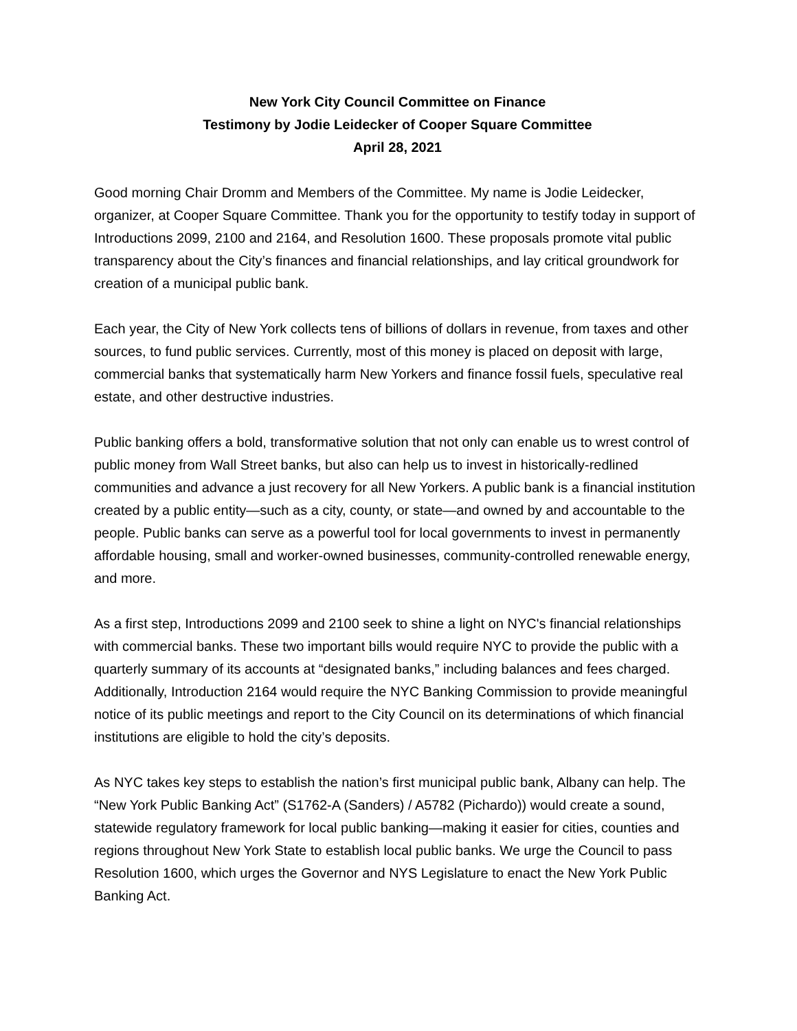New York City Council Committee on Finance
Testimony by Jodie Leidecker of Cooper Square Committee
April 28, 2021
Good morning Chair Dromm and Members of the Committee. My name is Jodie Leidecker, organizer, at Cooper Square Committee. Thank you for the opportunity to testify today in support of Introductions 2099, 2100 and 2164, and Resolution 1600. These proposals promote vital public transparency about the City’s finances and financial relationships, and lay critical groundwork for creation of a municipal public bank.
Each year, the City of New York collects tens of billions of dollars in revenue, from taxes and other sources, to fund public services. Currently, most of this money is placed on deposit with large, commercial banks that systematically harm New Yorkers and finance fossil fuels, speculative real estate, and other destructive industries.
Public banking offers a bold, transformative solution that not only can enable us to wrest control of public money from Wall Street banks, but also can help us to invest in historically-redlined communities and advance a just recovery for all New Yorkers. A public bank is a financial institution created by a public entity—such as a city, county, or state—and owned by and accountable to the people. Public banks can serve as a powerful tool for local governments to invest in permanently affordable housing, small and worker-owned businesses, community-controlled renewable energy, and more.
As a first step, Introductions 2099 and 2100 seek to shine a light on NYC's financial relationships with commercial banks. These two important bills would require NYC to provide the public with a quarterly summary of its accounts at “designated banks,” including balances and fees charged. Additionally, Introduction 2164 would require the NYC Banking Commission to provide meaningful notice of its public meetings and report to the City Council on its determinations of which financial institutions are eligible to hold the city’s deposits.
As NYC takes key steps to establish the nation’s first municipal public bank, Albany can help. The “New York Public Banking Act” (S1762-A (Sanders) / A5782 (Pichardo)) would create a sound, statewide regulatory framework for local public banking—making it easier for cities, counties and regions throughout New York State to establish local public banks. We urge the Council to pass Resolution 1600, which urges the Governor and NYS Legislature to enact the New York Public Banking Act.